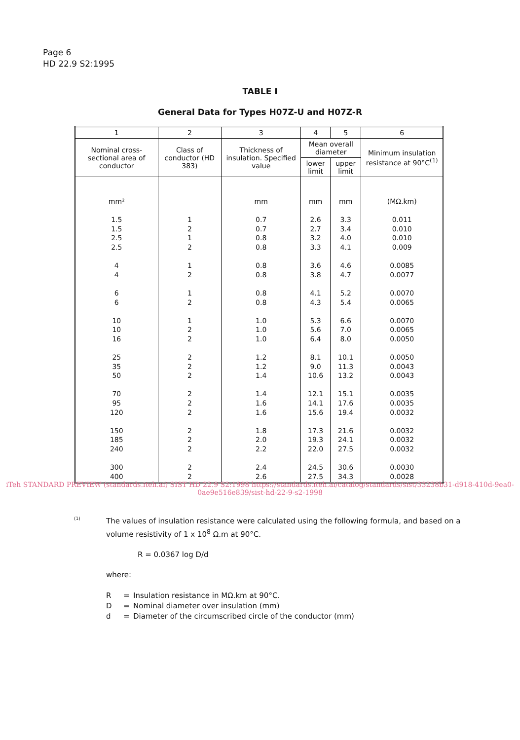Page 6
HD 22.9 S2:1995
TABLE I
General Data for Types H07Z-U and H07Z-R
| 1 | 2 | 3 | 4 | 5 | 6 |
| --- | --- | --- | --- | --- | --- |
| Nominal cross-sectional area of conductor | Class of conductor (HD 383) | Thickness of insulation. Specified value | Mean overall diameter | | Minimum insulation resistance at 90°C<sup>(1)</sup> |
| | | | lower limit | upper limit | |
| mm² 1.5 1.5 2.5 2.5 4 4 6 6 10 10 16 25 35 50 70 95 120 150 185 240 300 400 | 1 2 1 2 1 2 1 2 1 2 2 2 2 2 2 2 2 2 2 2 2 2 | mm 0.7 0.7 0.8 0.8 0.8 0.8 0.8 0.8 1.0 1.0 1.0 1.2 1.2 1.4 1.4 1.6 1.6 1.8 2.0 2.2 2.4 2.6 | mm 2.6 2.7 3.2 3.3 3.6 3.8 4.1 4.3 5.3 5.6 6.4 8.1 9.0 10.6 12.1 14.1 15.6 17.3 19.3 22.0 24.5 27.5 | mm 3.3 3.4 4.0 4.1 4.6 4.7 5.2 5.4 6.6 7.0 8.0 10.1 11.3 13.2 15.1 17.6 19.4 21.6 24.1 27.5 30.6 34.3 | (MΩ.km) 0.011 0.010 0.010 0.009 0.0085 0.0077 0.0070 0.0065 0.0070 0.0065 0.0050 0.0050 0.0043 0.0043 0.0035 0.0035 0.0032 0.0032 0.0032 0.0032 0.0030 0.0028 |
iTeh STANDARD PREVIEW (standards.iteh.ai) SIST HD 22.9 S2:1998 https://standards.iteh.ai/catalog/standards/sist/33238b31-d918-410d-9ea0-0ae9e516e839/sist-hd-22-9-s2-1998
(1)
The values of insulation resistance were calculated using the following formula, and based on a volume resistivity of 1 x 10<sup>8</sup> Ω.m at 90°C.
R = 0.0367 log D/d
where:
R = Insulation resistance in MΩ.km at 90°C. D = Nominal diameter over insulation (mm) d = Diameter of the circumscribed circle of the conductor (mm)